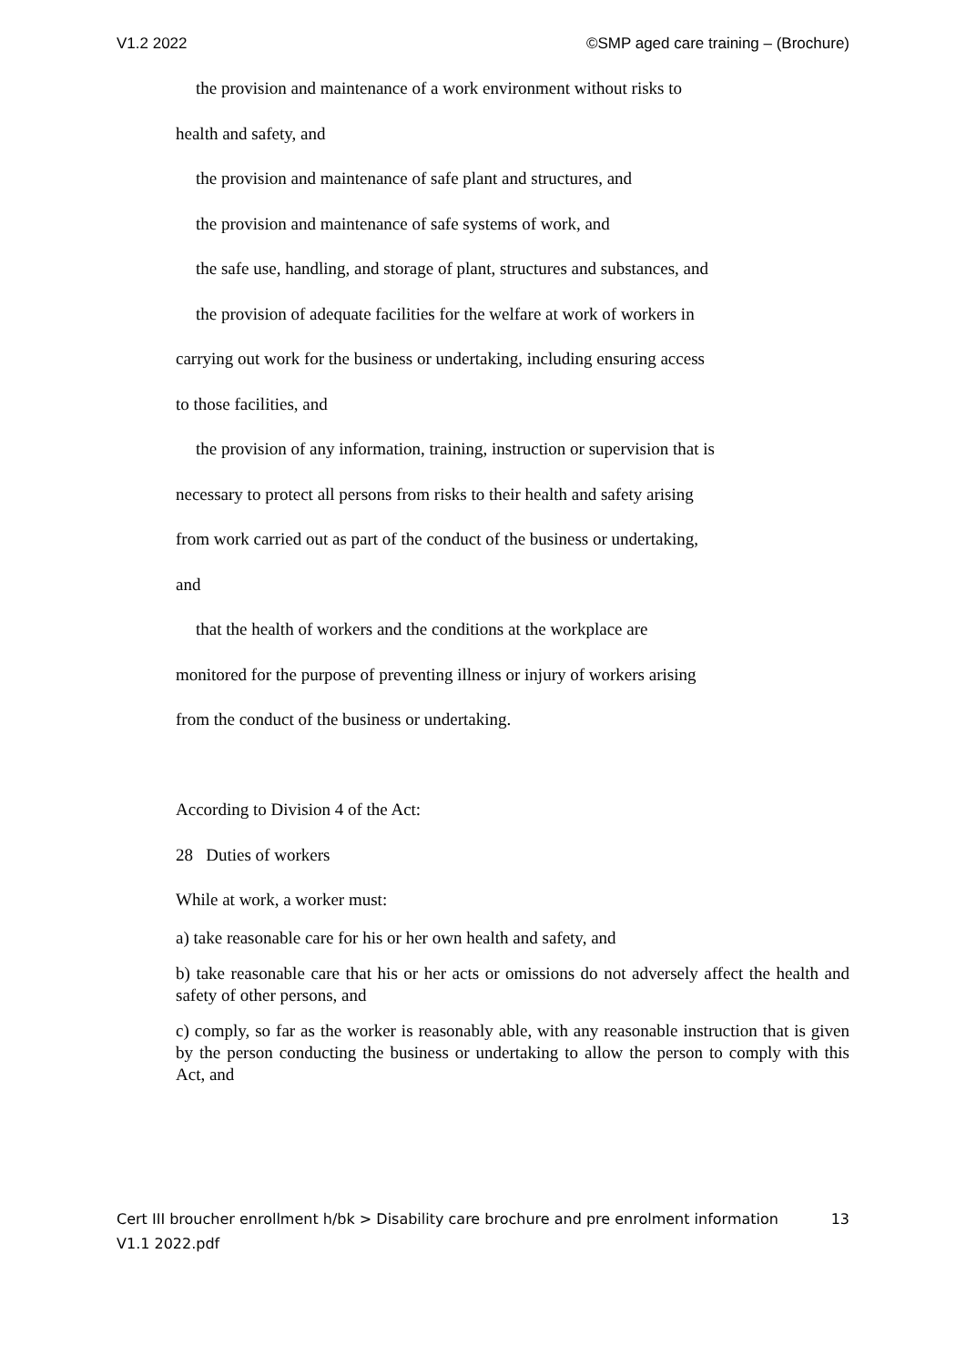V1.2 2022 ©SMP aged care training – (Brochure)
the provision and maintenance of a work environment without risks to
health and safety, and
the provision and maintenance of safe plant and structures, and
the provision and maintenance of safe systems of work, and
the safe use, handling, and storage of plant, structures and substances, and
the provision of adequate facilities for the welfare at work of workers in
carrying out work for the business or undertaking, including ensuring access
to those facilities, and
the provision of any information, training, instruction or supervision that is
necessary to protect all persons from risks to their health and safety arising
from work carried out as part of the conduct of the business or undertaking,
and
that the health of workers and the conditions at the workplace are
monitored for the purpose of preventing illness or injury of workers arising
from the conduct of the business or undertaking.
According to Division 4 of the Act:
28 Duties of workers
While at work, a worker must:
a) take reasonable care for his or her own health and safety, and
b) take reasonable care that his or her acts or omissions do not adversely affect the health and safety of other persons, and
c) comply, so far as the worker is reasonably able, with any reasonable instruction that is given by the person conducting the business or undertaking to allow the person to comply with this Act, and
Cert III broucher enrollment h/bk > Disability care brochure and pre enrolment information V1.1 2022.pdf 13